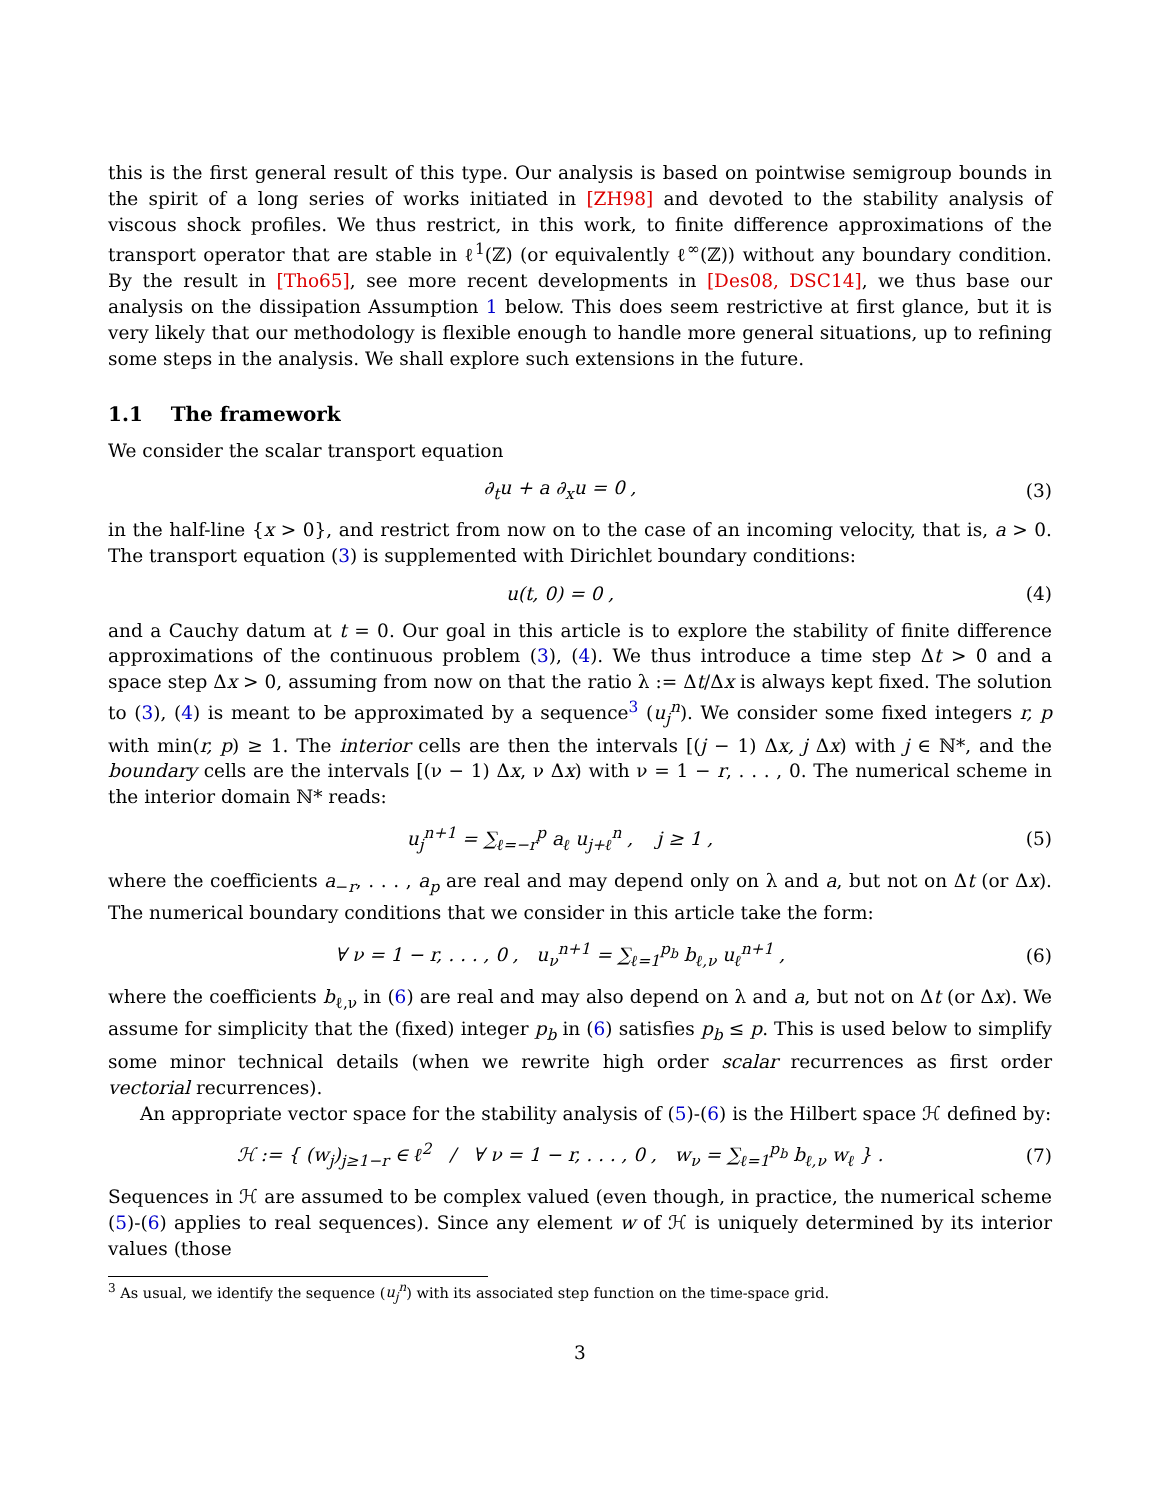this is the first general result of this type. Our analysis is based on pointwise semigroup bounds in the spirit of a long series of works initiated in [ZH98] and devoted to the stability analysis of viscous shock profiles. We thus restrict, in this work, to finite difference approximations of the transport operator that are stable in ℓ<sup>1</sup>(ℤ) (or equivalently ℓ<sup>∞</sup>(ℤ)) without any boundary condition. By the result in [Tho65], see more recent developments in [Des08, DSC14], we thus base our analysis on the dissipation Assumption 1 below. This does seem restrictive at first glance, but it is very likely that our methodology is flexible enough to handle more general situations, up to refining some steps in the analysis. We shall explore such extensions in the future.
1.1 The framework
We consider the scalar transport equation
∂<sub>t</sub>u + a ∂<sub>x</sub>u = 0 , (3)
in the half-line {x > 0}, and restrict from now on to the case of an incoming velocity, that is, a > 0. The transport equation (3) is supplemented with Dirichlet boundary conditions:
u(t, 0) = 0 , (4)
and a Cauchy datum at t = 0. Our goal in this article is to explore the stability of finite difference approximations of the continuous problem (3), (4). We thus introduce a time step Δt > 0 and a space step Δx > 0, assuming from now on that the ratio λ := Δt/Δx is always kept fixed. The solution to (3), (4) is meant to be approximated by a sequence<sup>3</sup> (u<sub>j</sub><sup>n</sup>). We consider some fixed integers r, p with min(r, p) ≥ 1. The interior cells are then the intervals [(j − 1) Δx, j Δx) with j ∈ ℕ*, and the boundary cells are the intervals [(ν − 1) Δx, ν Δx) with ν = 1 − r, . . . , 0. The numerical scheme in the interior domain ℕ* reads:
u<sub>j</sub><sup>n+1</sup> = ∑<sub>ℓ=−r</sub><sup>p</sup> a<sub>ℓ</sub> u<sub>j+ℓ</sub><sup>n</sup> , j ≥ 1 , (5)
where the coefficients a<sub>−r</sub>, . . . , a<sub>p</sub> are real and may depend only on λ and a, but not on Δt (or Δx). The numerical boundary conditions that we consider in this article take the form:
∀ ν = 1 − r, . . . , 0 , u<sub>ν</sub><sup>n+1</sup> = ∑<sub>ℓ=1</sub><sup>p<sub>b</sub></sup> b<sub>ℓ,ν</sub> u<sub>ℓ</sub><sup>n+1</sup> , (6)
where the coefficients b<sub>ℓ,ν</sub> in (6) are real and may also depend on λ and a, but not on Δt (or Δx). We assume for simplicity that the (fixed) integer p<sub>b</sub> in (6) satisfies p<sub>b</sub> ≤ p. This is used below to simplify some minor technical details (when we rewrite high order scalar recurrences as first order vectorial recurrences).
An appropriate vector space for the stability analysis of (5)-(6) is the Hilbert space ℋ defined by:
ℋ := { (w<sub>j</sub>)<sub>j≥1−r</sub> ∈ ℓ<sup>2</sup> / ∀ ν = 1 − r, . . . , 0 , w<sub>ν</sub> = ∑<sub>ℓ=1</sub><sup>p<sub>b</sub></sup> b<sub>ℓ,ν</sub> w<sub>ℓ</sub> } . (7)
Sequences in ℋ are assumed to be complex valued (even though, in practice, the numerical scheme (5)-(6) applies to real sequences). Since any element w of ℋ is uniquely determined by its interior values (those
<sup>3</sup> As usual, we identify the sequence (u<sub>j</sub><sup>n</sup>) with its associated step function on the time-space grid.
3